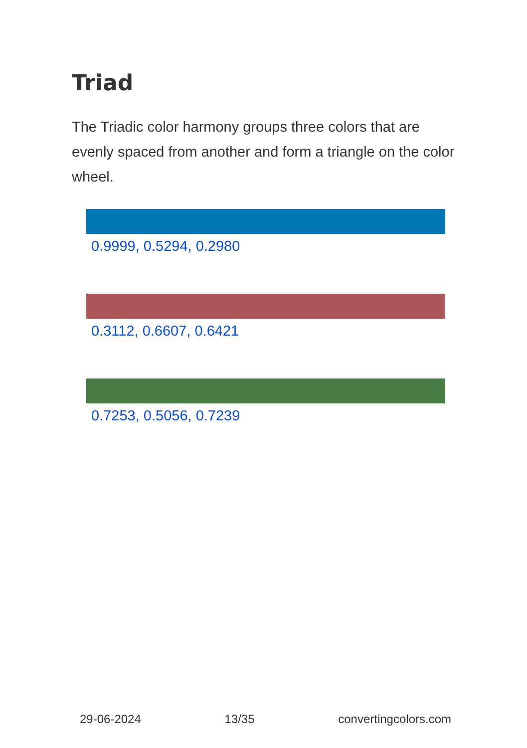Triad
The Triadic color harmony groups three colors that are evenly spaced from another and form a triangle on the color wheel.
0.9999, 0.5294, 0.2980
0.3112, 0.6607, 0.6421
0.7253, 0.5056, 0.7239
29-06-2024 13/35 convertingcolors.com